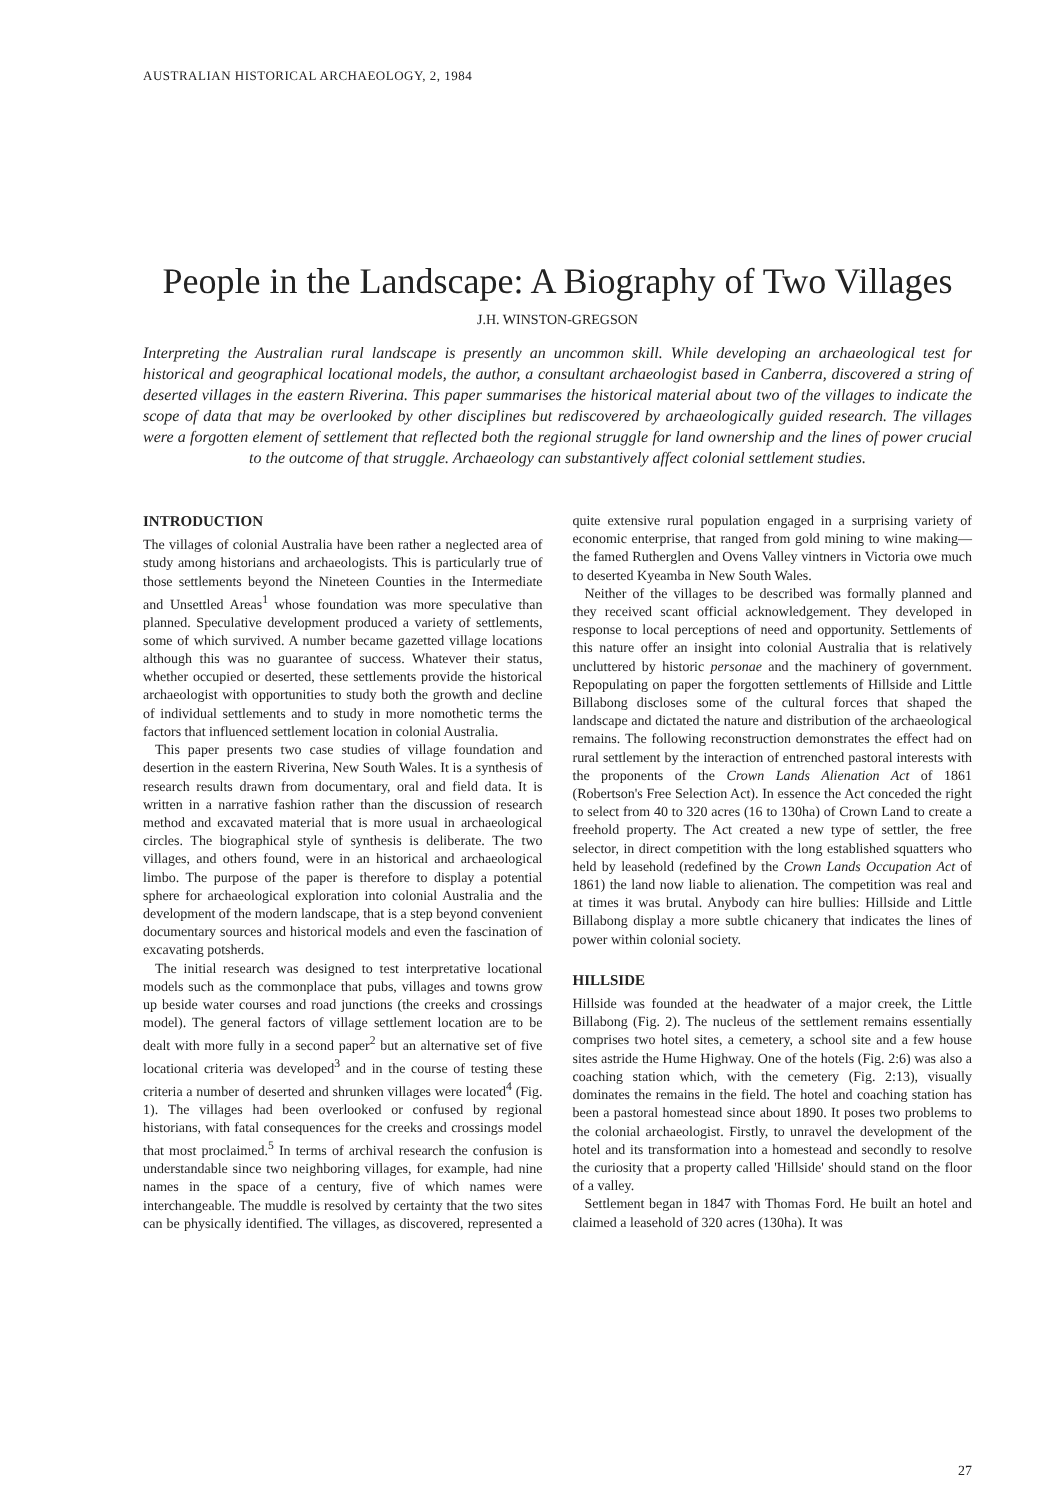AUSTRALIAN HISTORICAL ARCHAEOLOGY, 2, 1984
People in the Landscape: A Biography of Two Villages
J.H. WINSTON-GREGSON
Interpreting the Australian rural landscape is presently an uncommon skill. While developing an archaeological test for historical and geographical locational models, the author, a consultant archaeologist based in Canberra, discovered a string of deserted villages in the eastern Riverina. This paper summarises the historical material about two of the villages to indicate the scope of data that may be overlooked by other disciplines but rediscovered by archaeologically guided research. The villages were a forgotten element of settlement that reflected both the regional struggle for land ownership and the lines of power crucial to the outcome of that struggle. Archaeology can substantively affect colonial settlement studies.
INTRODUCTION
The villages of colonial Australia have been rather a neglected area of study among historians and archaeologists. This is particularly true of those settlements beyond the Nineteen Counties in the Intermediate and Unsettled Areas<sup>1</sup> whose foundation was more speculative than planned. Speculative development produced a variety of settlements, some of which survived. A number became gazetted village locations although this was no guarantee of success. Whatever their status, whether occupied or deserted, these settlements provide the historical archaeologist with opportunities to study both the growth and decline of individual settlements and to study in more nomothetic terms the factors that influenced settlement location in colonial Australia.
This paper presents two case studies of village foundation and desertion in the eastern Riverina, New South Wales. It is a synthesis of research results drawn from documentary, oral and field data. It is written in a narrative fashion rather than the discussion of research method and excavated material that is more usual in archaeological circles. The biographical style of synthesis is deliberate. The two villages, and others found, were in an historical and archaeological limbo. The purpose of the paper is therefore to display a potential sphere for archaeological exploration into colonial Australia and the development of the modern landscape, that is a step beyond convenient documentary sources and historical models and even the fascination of excavating potsherds.
The initial research was designed to test interpretative locational models such as the commonplace that pubs, villages and towns grow up beside water courses and road junctions (the creeks and crossings model). The general factors of village settlement location are to be dealt with more fully in a second paper<sup>2</sup> but an alternative set of five locational criteria was developed<sup>3</sup> and in the course of testing these criteria a number of deserted and shrunken villages were located<sup>4</sup> (Fig. 1). The villages had been overlooked or confused by regional historians, with fatal consequences for the creeks and crossings model that most proclaimed.<sup>5</sup> In terms of archival research the confusion is understandable since two neighboring villages, for example, had nine names in the space of a century, five of which names were interchangeable. The muddle is resolved by certainty that the two sites can be physically identified. The villages, as discovered, represented a quite extensive rural population engaged in a surprising variety of economic enterprise, that ranged from gold mining to wine making—the famed Rutherglen and Ovens Valley vintners in Victoria owe much to deserted Kyeamba in New South Wales.
Neither of the villages to be described was formally planned and they received scant official acknowledgement. They developed in response to local perceptions of need and opportunity. Settlements of this nature offer an insight into colonial Australia that is relatively uncluttered by historic personae and the machinery of government. Repopulating on paper the forgotten settlements of Hillside and Little Billabong discloses some of the cultural forces that shaped the landscape and dictated the nature and distribution of the archaeological remains. The following reconstruction demonstrates the effect had on rural settlement by the interaction of entrenched pastoral interests with the proponents of the Crown Lands Alienation Act of 1861 (Robertson's Free Selection Act). In essence the Act conceded the right to select from 40 to 320 acres (16 to 130ha) of Crown Land to create a freehold property. The Act created a new type of settler, the free selector, in direct competition with the long established squatters who held by leasehold (redefined by the Crown Lands Occupation Act of 1861) the land now liable to alienation. The competition was real and at times it was brutal. Anybody can hire bullies: Hillside and Little Billabong display a more subtle chicanery that indicates the lines of power within colonial society.
HILLSIDE
Hillside was founded at the headwater of a major creek, the Little Billabong (Fig. 2). The nucleus of the settlement remains essentially comprises two hotel sites, a cemetery, a school site and a few house sites astride the Hume Highway. One of the hotels (Fig. 2:6) was also a coaching station which, with the cemetery (Fig. 2:13), visually dominates the remains in the field. The hotel and coaching station has been a pastoral homestead since about 1890. It poses two problems to the colonial archaeologist. Firstly, to unravel the development of the hotel and its transformation into a homestead and secondly to resolve the curiosity that a property called 'Hillside' should stand on the floor of a valley.
Settlement began in 1847 with Thomas Ford. He built an hotel and claimed a leasehold of 320 acres (130ha). It was
27